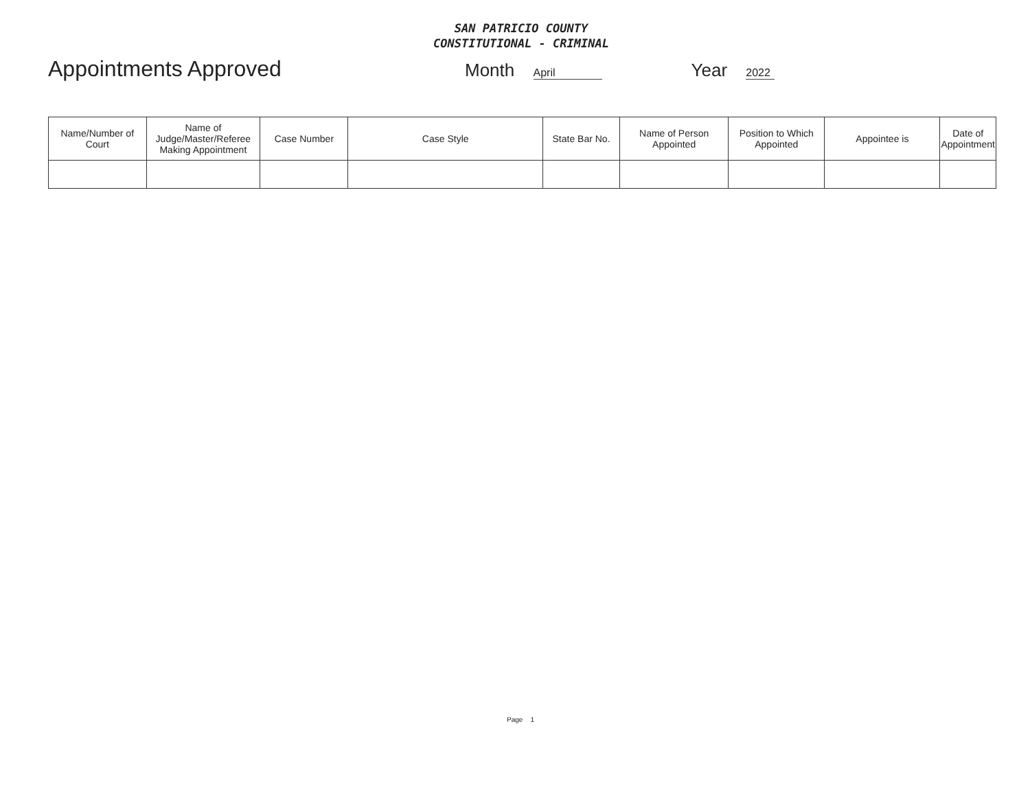SAN PATRICIO COUNTY
CONSTITUTIONAL - CRIMINAL
Appointments Approved
Month April
Year 2022
| Name/Number of Court | Name of Judge/Master/Referee Making Appointment | Case Number | Case Style | State Bar No. | Name of Person Appointed | Position to Which Appointed | Appointee is | Date of Appointment |
| --- | --- | --- | --- | --- | --- | --- | --- | --- |
Page 1